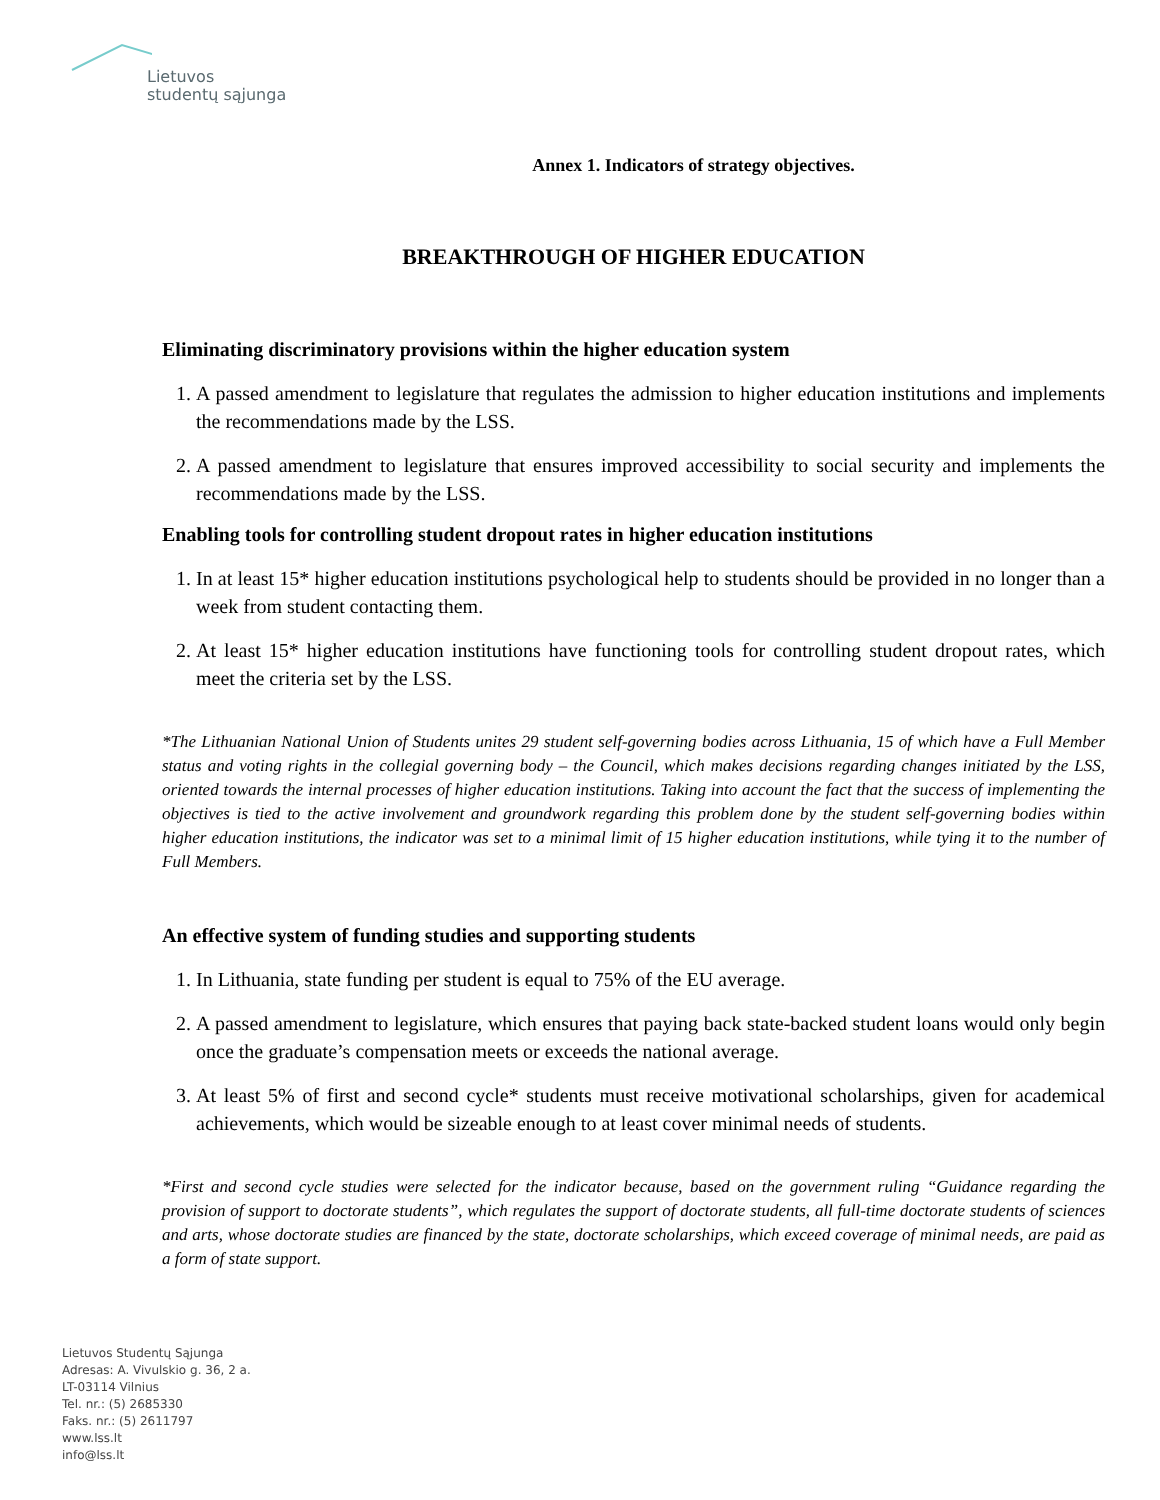Lietuvos
studentų sąjunga
Annex 1. Indicators of strategy objectives.
BREAKTHROUGH OF HIGHER EDUCATION
Eliminating discriminatory provisions within the higher education system
1. A passed amendment to legislature that regulates the admission to higher education institutions and implements the recommendations made by the LSS.
2. A passed amendment to legislature that ensures improved accessibility to social security and implements the recommendations made by the LSS.
Enabling tools for controlling student dropout rates in higher education institutions
1. In at least 15* higher education institutions psychological help to students should be provided in no longer than a week from student contacting them.
2. At least 15* higher education institutions have functioning tools for controlling student dropout rates, which meet the criteria set by the LSS.
*The Lithuanian National Union of Students unites 29 student self-governing bodies across Lithuania, 15 of which have a Full Member status and voting rights in the collegial governing body – the Council, which makes decisions regarding changes initiated by the LSS, oriented towards the internal processes of higher education institutions. Taking into account the fact that the success of implementing the objectives is tied to the active involvement and groundwork regarding this problem done by the student self-governing bodies within higher education institutions, the indicator was set to a minimal limit of 15 higher education institutions, while tying it to the number of Full Members.
An effective system of funding studies and supporting students
1. In Lithuania, state funding per student is equal to 75% of the EU average.
2. A passed amendment to legislature, which ensures that paying back state-backed student loans would only begin once the graduate’s compensation meets or exceeds the national average.
3. At least 5% of first and second cycle* students must receive motivational scholarships, given for academical achievements, which would be sizeable enough to at least cover minimal needs of students.
*First and second cycle studies were selected for the indicator because, based on the government ruling “Guidance regarding the provision of support to doctorate students”, which regulates the support of doctorate students, all full-time doctorate students of sciences and arts, whose doctorate studies are financed by the state, doctorate scholarships, which exceed coverage of minimal needs, are paid as a form of state support.
Lietuvos Studentų Sąjunga
Adresas: A. Vivulskio g. 36, 2 a.
LT-03114 Vilnius
Tel. nr.: (5) 2685330
Faks. nr.: (5) 2611797
www.lss.lt
info@lss.lt